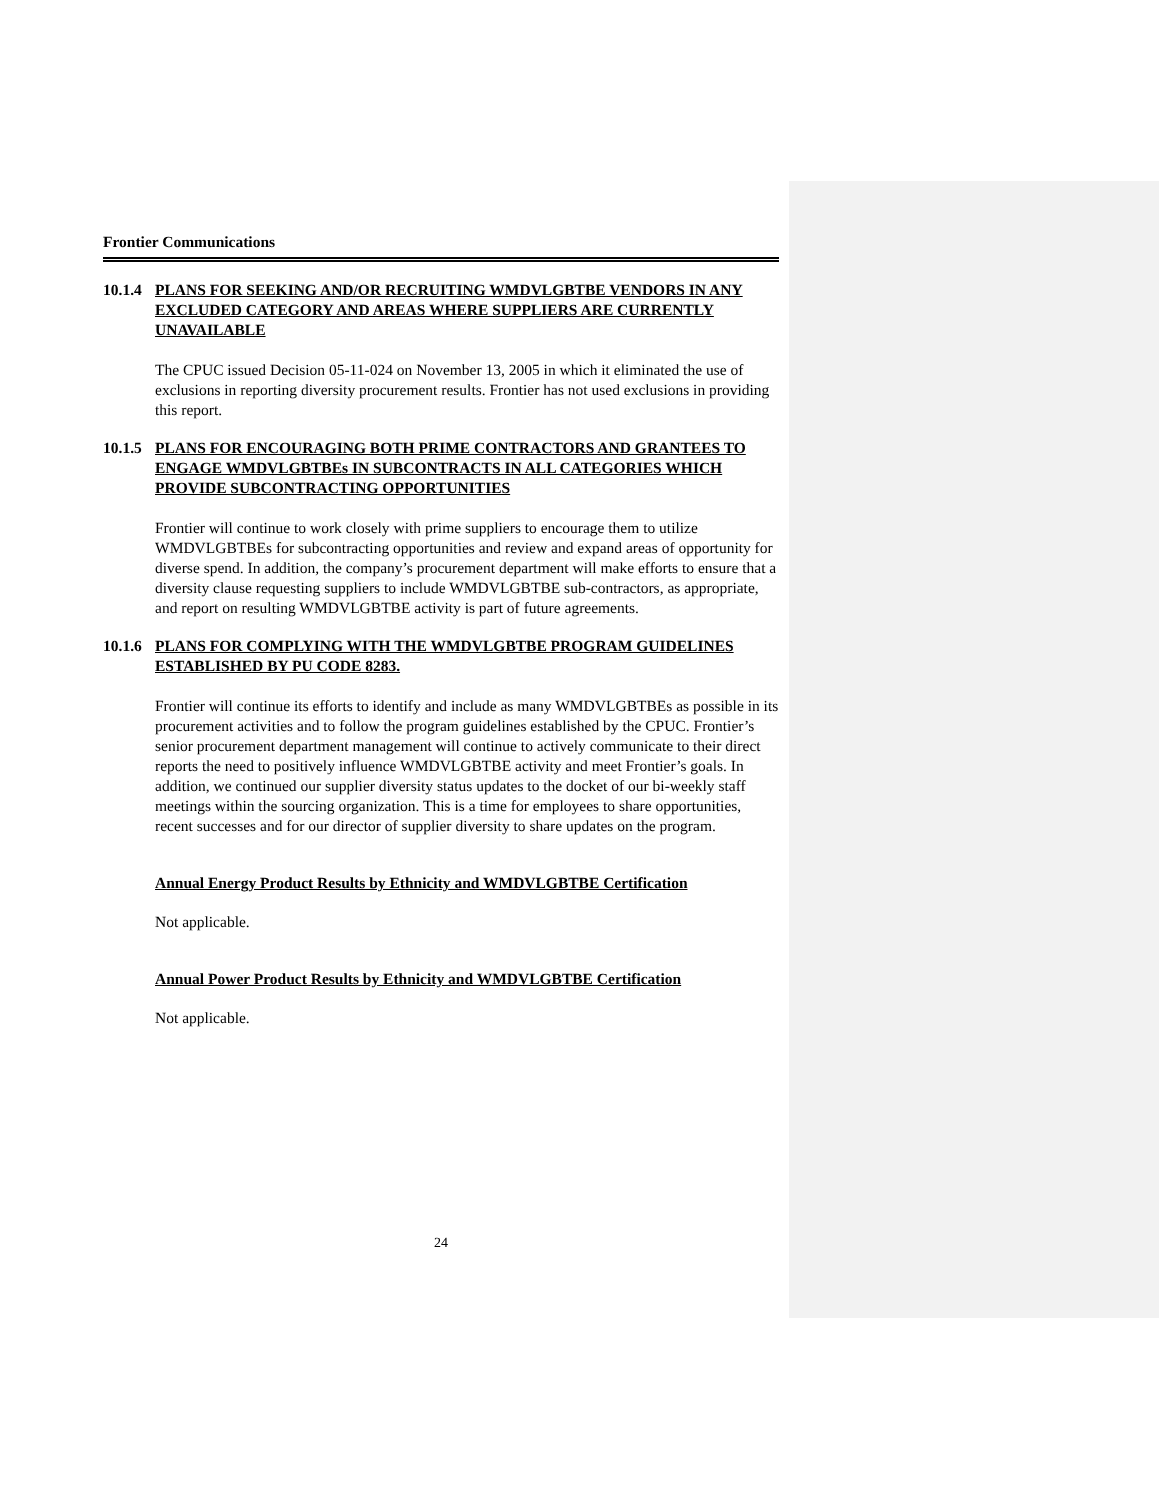Frontier Communications
10.1.4 PLANS FOR SEEKING AND/OR RECRUITING WMDVLGBTBE VENDORS IN ANY EXCLUDED CATEGORY AND AREAS WHERE SUPPLIERS ARE CURRENTLY UNAVAILABLE
The CPUC issued Decision 05-11-024 on November 13, 2005 in which it eliminated the use of exclusions in reporting diversity procurement results. Frontier has not used exclusions in providing this report.
10.1.5 PLANS FOR ENCOURAGING BOTH PRIME CONTRACTORS AND GRANTEES TO ENGAGE WMDVLGBTBEs IN SUBCONTRACTS IN ALL CATEGORIES WHICH PROVIDE SUBCONTRACTING OPPORTUNITIES
Frontier will continue to work closely with prime suppliers to encourage them to utilize WMDVLGBTBEs for subcontracting opportunities and review and expand areas of opportunity for diverse spend. In addition, the company’s procurement department will make efforts to ensure that a diversity clause requesting suppliers to include WMDVLGBTBE sub-contractors, as appropriate, and report on resulting WMDVLGBTBE activity is part of future agreements.
10.1.6 PLANS FOR COMPLYING WITH THE WMDVLGBTBE PROGRAM GUIDELINES ESTABLISHED BY PU CODE 8283.
Frontier will continue its efforts to identify and include as many WMDVLGBTBEs as possible in its procurement activities and to follow the program guidelines established by the CPUC. Frontier’s senior procurement department management will continue to actively communicate to their direct reports the need to positively influence WMDVLGBTBE activity and meet Frontier’s goals. In addition, we continued our supplier diversity status updates to the docket of our bi-weekly staff meetings within the sourcing organization. This is a time for employees to share opportunities, recent successes and for our director of supplier diversity to share updates on the program.
Annual Energy Product Results by Ethnicity and WMDVLGBTBE Certification
Not applicable.
Annual Power Product Results by Ethnicity and WMDVLGBTBE Certification
Not applicable.
24